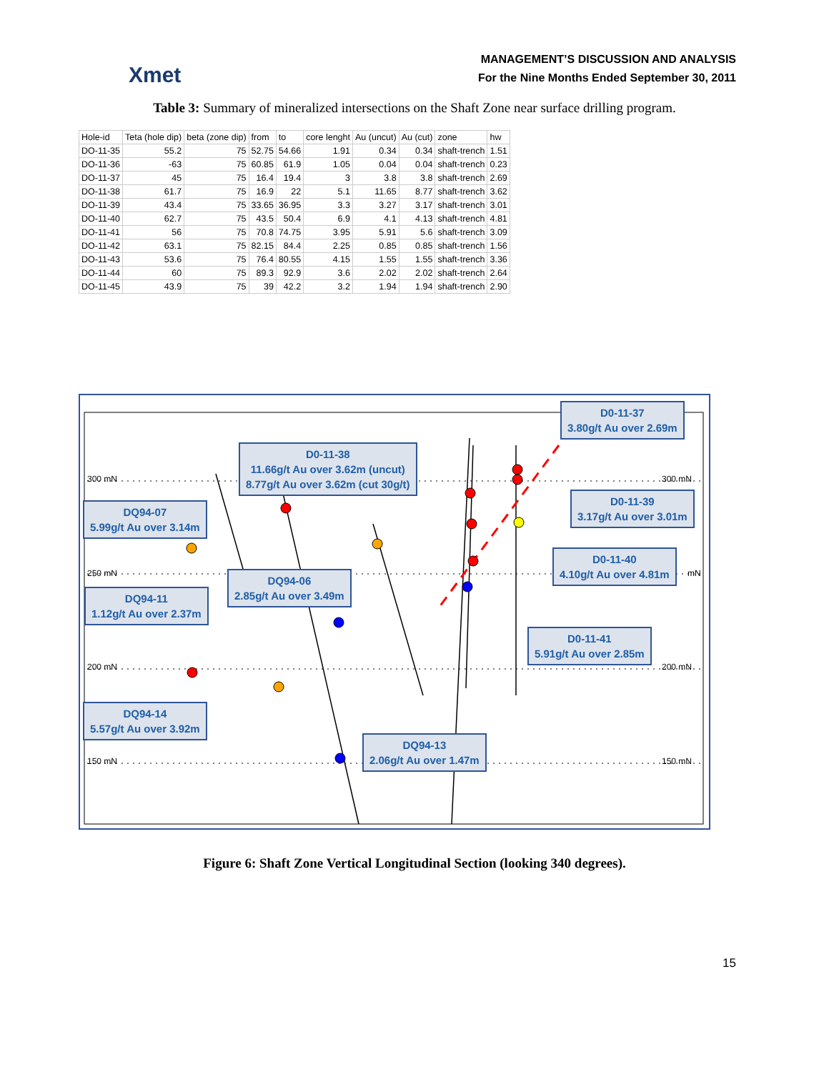Xmet
MANAGEMENT’S DISCUSSION AND ANALYSIS
For the Nine Months Ended September 30, 2011
Table 3: Summary of mineralized intersections on the Shaft Zone near surface drilling program.
| Hole-id | Teta (hole dip) | beta (zone dip) | from | to | core lenght | Au (uncut) | Au (cut) | zone | hw |
| --- | --- | --- | --- | --- | --- | --- | --- | --- | --- |
| DO-11-35 | 55.2 | 75 | 52.75 | 54.66 | 1.91 | 0.34 | 0.34 | shaft-trench | 1.51 |
| DO-11-36 | -63 | 75 | 60.85 | 61.9 | 1.05 | 0.04 | 0.04 | shaft-trench | 0.23 |
| DO-11-37 | 45 | 75 | 16.4 | 19.4 | 3 | 3.8 | 3.8 | shaft-trench | 2.69 |
| DO-11-38 | 61.7 | 75 | 16.9 | 22 | 5.1 | 11.65 | 8.77 | shaft-trench | 3.62 |
| DO-11-39 | 43.4 | 75 | 33.65 | 36.95 | 3.3 | 3.27 | 3.17 | shaft-trench | 3.01 |
| DO-11-40 | 62.7 | 75 | 43.5 | 50.4 | 6.9 | 4.1 | 4.13 | shaft-trench | 4.81 |
| DO-11-41 | 56 | 75 | 70.8 | 74.75 | 3.95 | 5.91 | 5.6 | shaft-trench | 3.09 |
| DO-11-42 | 63.1 | 75 | 82.15 | 84.4 | 2.25 | 0.85 | 0.85 | shaft-trench | 1.56 |
| DO-11-43 | 53.6 | 75 | 76.4 | 80.55 | 4.15 | 1.55 | 1.55 | shaft-trench | 3.36 |
| DO-11-44 | 60 | 75 | 89.3 | 92.9 | 3.6 | 2.02 | 2.02 | shaft-trench | 2.64 |
| DO-11-45 | 43.9 | 75 | 39 | 42.2 | 3.2 | 1.94 | 1.94 | shaft-trench | 2.90 |
300 mN 300 mN
250 mN mN
200 mN 200 mN
150 mN 150 mN
D0-11-37
3.80g/t Au over 2.69m
D0-11-38
11.66g/t Au over 3.62m (uncut)
8.77g/t Au over 3.62m (cut 30g/t)
D0-11-39
3.17g/t Au over 3.01m
DQ94-07
5.99g/t Au over 3.14m
D0-11-40
4.10g/t Au over 4.81m
DQ94-06
2.85g/t Au over 3.49m
DQ94-11
1.12g/t Au over 2.37m
D0-11-41
5.91g/t Au over 2.85m
DQ94-14
5.57g/t Au over 3.92m
DQ94-13
2.06g/t Au over 1.47m
Figure 6: Shaft Zone Vertical Longitudinal Section (looking 340 degrees).
15